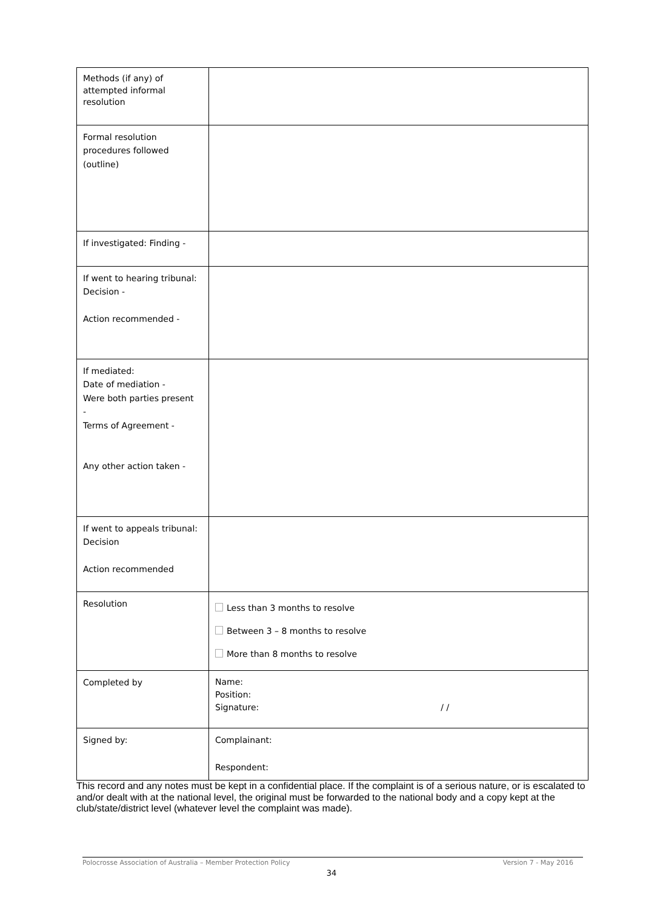| Methods (if any) of attempted informal resolution | |
| Formal resolution procedures followed (outline) | |
| If investigated: Finding - | |
| If went to hearing tribunal: Decision - Action recommended - | |
| If mediated: Date of mediation - Were both parties present - Terms of Agreement - Any other action taken - | |
| If went to appeals tribunal: Decision Action recommended | |
| Resolution | Less than 3 months to resolve Between 3 – 8 months to resolve More than 8 months to resolve |
| Completed by | Name: Position: Signature: / / |
| Signed by: | Complainant: Respondent: |
This record and any notes must be kept in a confidential place. If the complaint is of a serious nature, or is escalated to and/or dealt with at the national level, the original must be forwarded to the national body and a copy kept at the club/state/district level (whatever level the complaint was made).
Polocrosse Association of Australia – Member Protection Policy Version 7 - May 2016
34